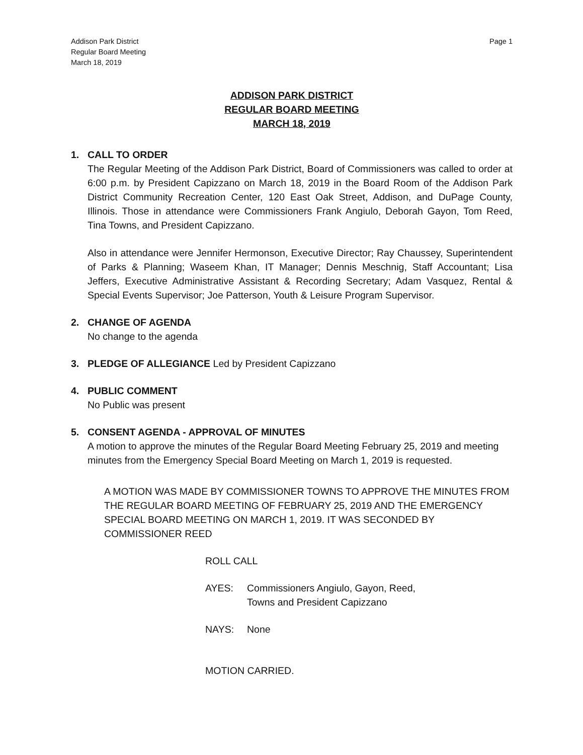Addison Park District
Regular Board Meeting
March 18, 2019
Page 1
ADDISON PARK DISTRICT
REGULAR BOARD MEETING
MARCH 18, 2019
1. CALL TO ORDER
The Regular Meeting of the Addison Park District, Board of Commissioners was called to order at 6:00 p.m. by President Capizzano on March 18, 2019 in the Board Room of the Addison Park District Community Recreation Center, 120 East Oak Street, Addison, and DuPage County, Illinois. Those in attendance were Commissioners Frank Angiulo, Deborah Gayon, Tom Reed, Tina Towns, and President Capizzano.
Also in attendance were Jennifer Hermonson, Executive Director; Ray Chaussey, Superintendent of Parks & Planning; Waseem Khan, IT Manager; Dennis Meschnig, Staff Accountant; Lisa Jeffers, Executive Administrative Assistant & Recording Secretary; Adam Vasquez, Rental & Special Events Supervisor; Joe Patterson, Youth & Leisure Program Supervisor.
2. CHANGE OF AGENDA
No change to the agenda
3. PLEDGE OF ALLEGIANCE
Led by President Capizzano
4. PUBLIC COMMENT
No Public was present
5.
CONSENT AGENDA - APPROVAL OF MINUTES
A motion to approve the minutes of the Regular Board Meeting February 25, 2019 and meeting minutes from the Emergency Special Board Meeting on March 1, 2019 is requested.
A MOTION WAS MADE BY COMMISSIONER TOWNS TO APPROVE THE MINUTES FROM THE REGULAR BOARD MEETING OF FEBRUARY 25, 2019 AND THE EMERGENCY SPECIAL BOARD MEETING ON MARCH 1, 2019. IT WAS SECONDED BY COMMISSIONER REED
ROLL CALL
AYES: Commissioners Angiulo, Gayon, Reed,
Towns and President Capizzano
NAYS: None
MOTION CARRIED.